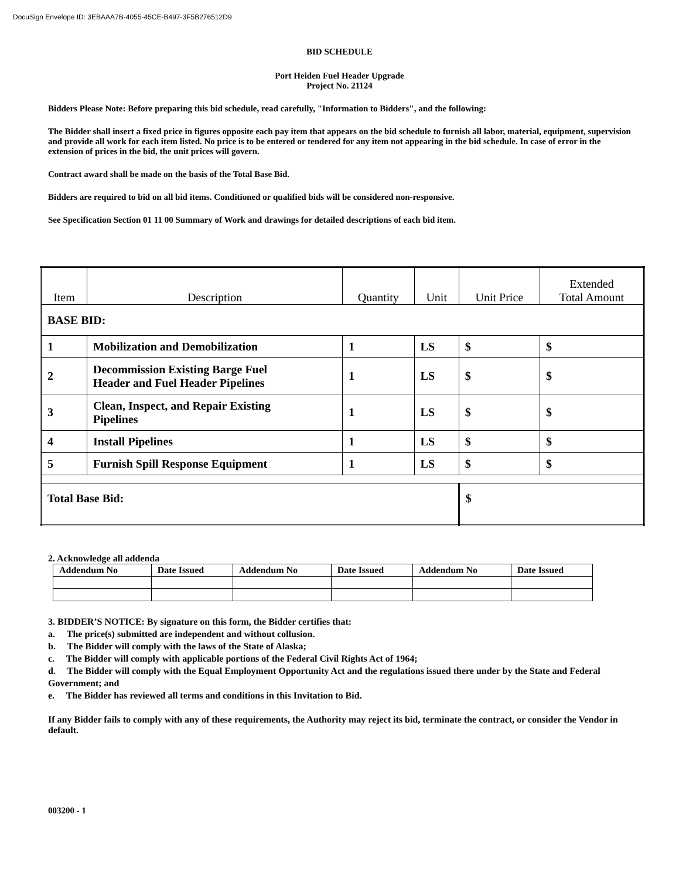DocuSign Envelope ID: 3EBAAA7B-4055-45CE-B497-3F5B276512D9
BID SCHEDULE
Port Heiden Fuel Header Upgrade
Project No. 21124
Bidders Please Note: Before preparing this bid schedule, read carefully, "Information to Bidders", and the following:
The Bidder shall insert a fixed price in figures opposite each pay item that appears on the bid schedule to furnish all labor, material, equipment, supervision and provide all work for each item listed. No price is to be entered or tendered for any item not appearing in the bid schedule. In case of error in the extension of prices in the bid, the unit prices will govern.
Contract award shall be made on the basis of the Total Base Bid.
Bidders are required to bid on all bid items. Conditioned or qualified bids will be considered non-responsive.
See Specification Section 01 11 00 Summary of Work and drawings for detailed descriptions of each bid item.
| Item | Description | Quantity | Unit | Unit Price | | Extended Total Amount |
| BASE BID: | | | | | | |
| 1 | Mobilization and Demobilization | 1 | LS | | $ | $ |
| 2 | Decommission Existing Barge Fuel Header and Fuel Header Pipelines | 1 | LS | | $ | $ |
| 3 | Clean, Inspect, and Repair Existing Pipelines | 1 | LS | | $ | $ |
| 4 | Install Pipelines | 1 | LS | | $ | $ |
| 5 | Furnish Spill Response Equipment | 1 | LS | | $ | $ |
| Total Base Bid: | | | | $ | | |
2. Acknowledge all addenda
| Addendum No | Date Issued | Addendum No | Date Issued | Addendum No | Date Issued |
| --- | --- | --- | --- | --- | --- |
3. BIDDER’S NOTICE: By signature on this form, the Bidder certifies that:
a. The price(s) submitted are independent and without collusion.
b. The Bidder will comply with the laws of the State of Alaska;
c. The Bidder will comply with applicable portions of the Federal Civil Rights Act of 1964;
d. The Bidder will comply with the Equal Employment Opportunity Act and the regulations issued there under by the State and Federal Government; and
e. The Bidder has reviewed all terms and conditions in this Invitation to Bid.
If any Bidder fails to comply with any of these requirements, the Authority may reject its bid, terminate the contract, or consider the Vendor in default.
003200 - 1